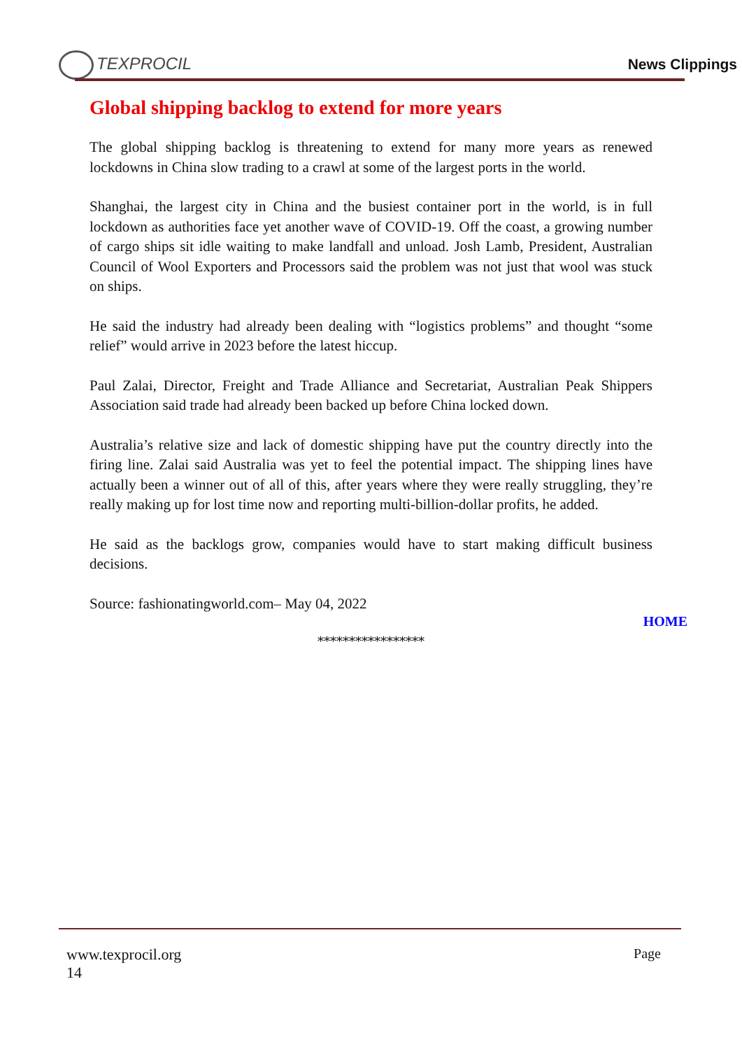TEXPROCIL
News Clippings
Global shipping backlog to extend for more years
The global shipping backlog is threatening to extend for many more years as renewed lockdowns in China slow trading to a crawl at some of the largest ports in the world.
Shanghai, the largest city in China and the busiest container port in the world, is in full lockdown as authorities face yet another wave of COVID-19. Off the coast, a growing number of cargo ships sit idle waiting to make landfall and unload. Josh Lamb, President, Australian Council of Wool Exporters and Processors said the problem was not just that wool was stuck on ships.
He said the industry had already been dealing with “logistics problems” and thought “some relief” would arrive in 2023 before the latest hiccup.
Paul Zalai, Director, Freight and Trade Alliance and Secretariat, Australian Peak Shippers Association said trade had already been backed up before China locked down.
Australia’s relative size and lack of domestic shipping have put the country directly into the firing line. Zalai said Australia was yet to feel the potential impact. The shipping lines have actually been a winner out of all of this, after years where they were really struggling, they’re really making up for lost time now and reporting multi-billion-dollar profits, he added.
He said as the backlogs grow, companies would have to start making difficult business decisions.
Source: fashionatingworld.com– May 04, 2022
HOME
*****************
Page www.texprocil.org
14